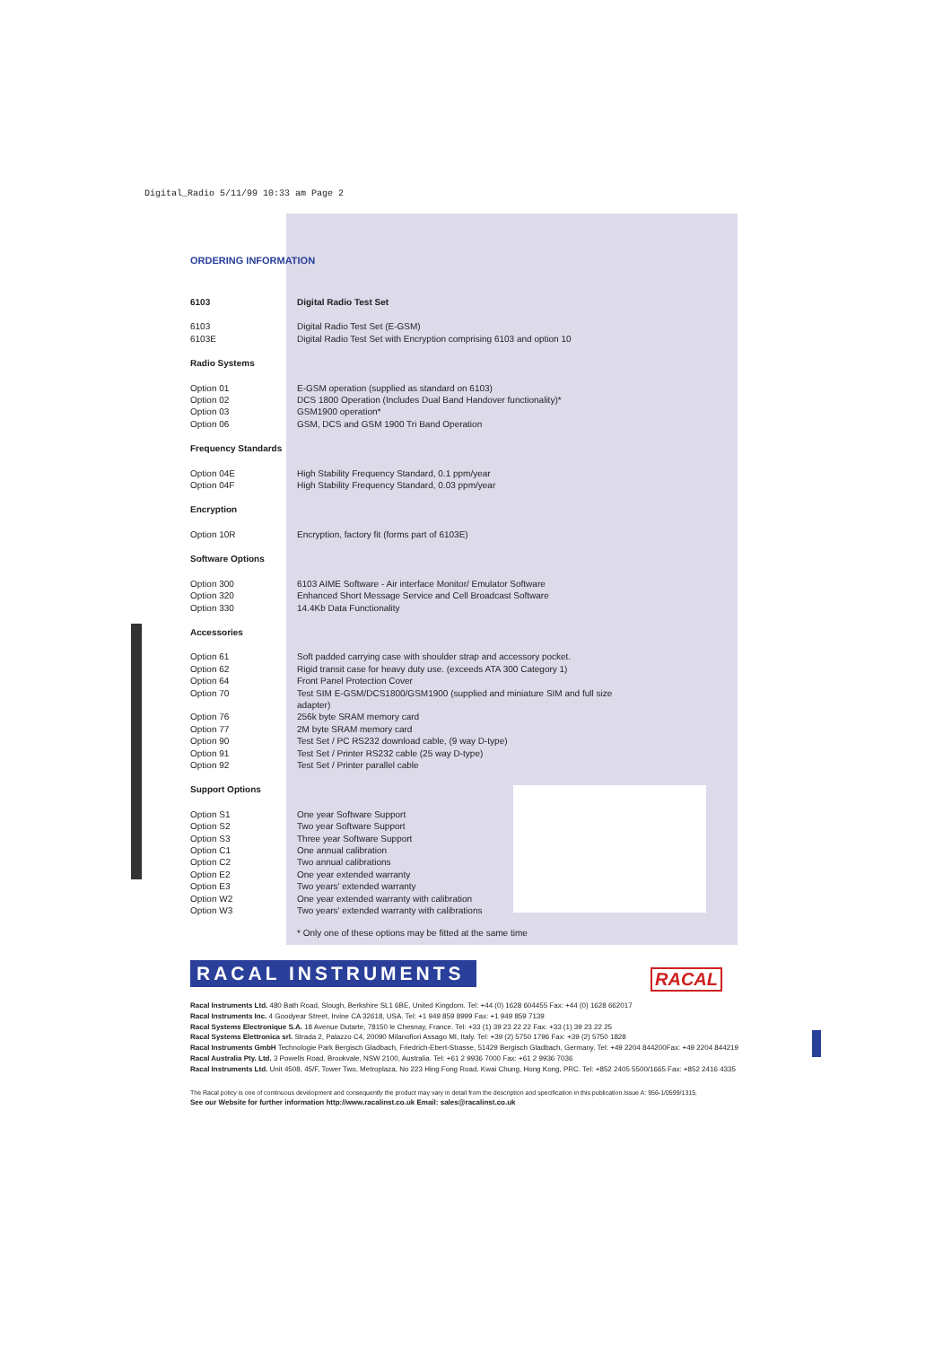Digital_Radio 5/11/99 10:33 am Page 2
ORDERING INFORMATION
| 6103 | Digital Radio Test Set |
| 6103 6103E | Digital Radio Test Set (E-GSM) Digital Radio Test Set with Encryption comprising 6103 and option 10 |
| Radio Systems | |
| Option 01 Option 02 Option 03 Option 06 | E-GSM operation (supplied as standard on 6103) DCS 1800 Operation (Includes Dual Band Handover functionality)* GSM1900 operation* GSM, DCS and GSM 1900 Tri Band Operation |
| Frequency Standards | |
| Option 04E Option 04F | High Stability Frequency Standard, 0.1 ppm/year High Stability Frequency Standard, 0.03 ppm/year |
| Encryption | |
| Option 10R | Encryption, factory fit (forms part of 6103E) |
| Software Options | |
| Option 300 Option 320 Option 330 | 6103 AIME Software - Air interface Monitor/ Emulator Software Enhanced Short Message Service and Cell Broadcast Software 14.4Kb Data Functionality |
| Accessories | |
| Option 61 Option 62 Option 64 Option 70 Option 76 Option 77 Option 90 Option 91 Option 92 | Soft padded carrying case with shoulder strap and accessory pocket. Rigid transit case for heavy duty use. (exceeds ATA 300 Category 1) Front Panel Protection Cover Test SIM E-GSM/DCS1800/GSM1900 (supplied and miniature SIM and full size adapter) 256k byte SRAM memory card 2M byte SRAM memory card Test Set / PC RS232 download cable, (9 way D-type) Test Set / Printer RS232 cable (25 way D-type) Test Set / Printer parallel cable |
| Support Options | |
| Option S1 Option S2 Option S3 Option C1 Option C2 Option E2 Option E3 Option W2 Option W3 | One year Software Support Two year Software Support Three year Software Support One annual calibration Two annual calibrations One year extended warranty Two years' extended warranty One year extended warranty with calibration Two years' extended warranty with calibrations |
| | * Only one of these options may be fitted at the same time |
RACAL INSTRUMENTS RACAL
Racal Instruments Ltd. 480 Bath Road, Slough, Berkshire SL1 6BE, United Kingdom. Tel: +44 (0) 1628 604455 Fax: +44 (0) 1628 662017
Racal Instruments Inc. 4 Goodyear Street, Irvine CA 32618, USA. Tel: +1 949 859 8999 Fax: +1 949 859 7139
Racal Systems Electronique S.A. 18 Avenue Dutarte, 78150 le Chesnay, France. Tel: +33 (1) 39 23 22 22 Fax: +33 (1) 39 23 22 25
Racal Systems Elettronica srl. Strada 2, Palazzo C4, 20090 Milanofiori Assago MI, Italy. Tel: +39 (2) 5750 1796 Fax: +39 (2) 5750 1828
Racal Instruments GmbH Technologie Park Bergisch Gladbach, Friedrich-Ebert-Strasse, 51429 Bergisch Gladbach, Germany. Tel: +49 2204 844200Fax: +49 2204 844219
Racal Australia Pty. Ltd. 3 Powells Road, Brookvale, NSW 2100, Australia. Tel: +61 2 9936 7000 Fax: +61 2 9936 7036
Racal Instruments Ltd. Unit 4508, 45/F, Tower Two, Metroplaza, No 223 Hing Fong Road, Kwai Chung, Hong Kong, PRC. Tel: +852 2405 5500/1665 Fax: +852 2416 4335
The Racal policy is one of continuous development and consequently the product may vary in detail from the description and specification in this publication.Issue A: 956-1/0599/1315.
See our Website for further information http://www.racalinst.co.uk Email: sales@racalinst.co.uk